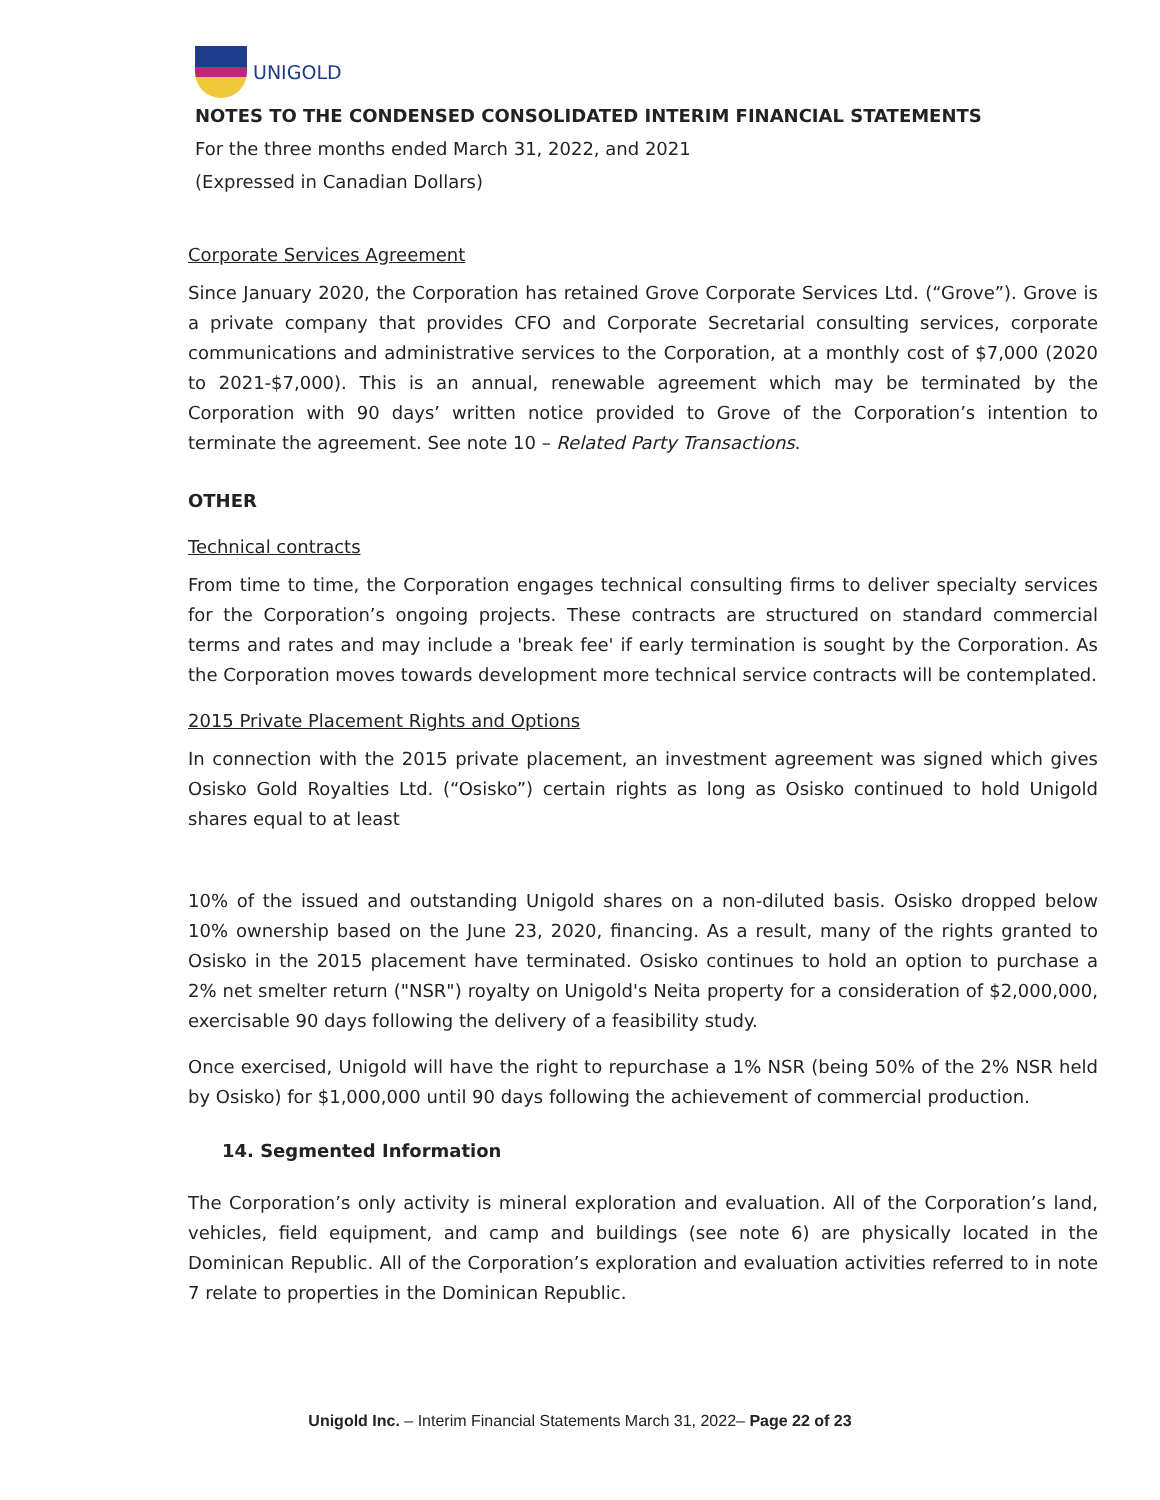UNIGOLD
NOTES TO THE CONDENSED CONSOLIDATED INTERIM FINANCIAL STATEMENTS
For the three months ended March 31, 2022, and 2021
(Expressed in Canadian Dollars)
Corporate Services Agreement
Since January 2020, the Corporation has retained Grove Corporate Services Ltd. (“Grove”). Grove is a private company that provides CFO and Corporate Secretarial consulting services, corporate communications and administrative services to the Corporation, at a monthly cost of $7,000 (2020 to 2021-$7,000). This is an annual, renewable agreement which may be terminated by the Corporation with 90 days’ written notice provided to Grove of the Corporation’s intention to terminate the agreement. See note 10 – Related Party Transactions.
OTHER
Technical contracts
From time to time, the Corporation engages technical consulting firms to deliver specialty services for the Corporation’s ongoing projects. These contracts are structured on standard commercial terms and rates and may include a 'break fee' if early termination is sought by the Corporation. As the Corporation moves towards development more technical service contracts will be contemplated.
2015 Private Placement Rights and Options
In connection with the 2015 private placement, an investment agreement was signed which gives Osisko Gold Royalties Ltd. (“Osisko”) certain rights as long as Osisko continued to hold Unigold shares equal to at least
10% of the issued and outstanding Unigold shares on a non-diluted basis. Osisko dropped below 10% ownership based on the June 23, 2020, financing. As a result, many of the rights granted to Osisko in the 2015 placement have terminated. Osisko continues to hold an option to purchase a 2% net smelter return ("NSR") royalty on Unigold's Neita property for a consideration of $2,000,000, exercisable 90 days following the delivery of a feasibility study.
Once exercised, Unigold will have the right to repurchase a 1% NSR (being 50% of the 2% NSR held by Osisko) for $1,000,000 until 90 days following the achievement of commercial production.
14. Segmented Information
The Corporation’s only activity is mineral exploration and evaluation. All of the Corporation’s land, vehicles, field equipment, and camp and buildings (see note 6) are physically located in the Dominican Republic. All of the Corporation’s exploration and evaluation activities referred to in note 7 relate to properties in the Dominican Republic.
Unigold Inc. – Interim Financial Statements March 31, 2022– Page 22 of 23